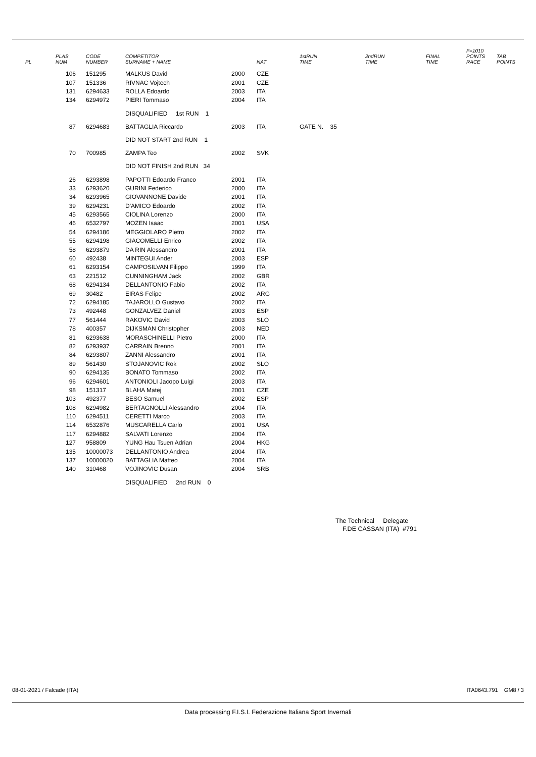| PL | PLAS NUM | CODE NUMBER | COMPETITOR SURNAME + NAME | | NAT | 1stRUN TIME | 2ndRUN TIME | FINAL TIME | F=1010 POINTS RACE | TAB POINTS |
| --- | --- | --- | --- | --- | --- | --- | --- | --- | --- | --- |
| | 106 | 151295 | MALKUS David | 2000 | CZE | | | | | |
| | 107 | 151336 | RIVNAC Vojtech | 2001 | CZE | | | | | |
| | 131 | 6294633 | ROLLA Edoardo | 2003 | ITA | | | | | |
| | 134 | 6294972 | PIERI Tommaso | 2004 | ITA | | | | | |
| | | | DISQUALIFIED 1st RUN 1 | | | | | | | |
| | 87 | 6294683 | BATTAGLIA Riccardo | 2003 | ITA | GATE N. 35 | | | | |
| | | | DID NOT START 2nd RUN 1 | | | | | | | |
| | 70 | 700985 | ZAMPA Teo | 2002 | SVK | | | | | |
| | | | DID NOT FINISH 2nd RUN 34 | | | | | | | |
| | 26 | 6293898 | PAPOTTI Edoardo Franco | 2001 | ITA | | | | | |
| | 33 | 6293620 | GURINI Federico | 2000 | ITA | | | | | |
| | 34 | 6293965 | GIOVANNONE Davide | 2001 | ITA | | | | | |
| | 39 | 6294231 | D'AMICO Edoardo | 2002 | ITA | | | | | |
| | 45 | 6293565 | CIOLINA Lorenzo | 2000 | ITA | | | | | |
| | 46 | 6532797 | MOZEN Isaac | 2001 | USA | | | | | |
| | 54 | 6294186 | MEGGIOLARO Pietro | 2002 | ITA | | | | | |
| | 55 | 6294198 | GIACOMELLI Enrico | 2002 | ITA | | | | | |
| | 58 | 6293879 | DA RIN Alessandro | 2001 | ITA | | | | | |
| | 60 | 492438 | MINTEGUI Ander | 2003 | ESP | | | | | |
| | 61 | 6293154 | CAMPOSILVAN Filippo | 1999 | ITA | | | | | |
| | 63 | 221512 | CUNNINGHAM Jack | 2002 | GBR | | | | | |
| | 68 | 6294134 | DELLANTONIO Fabio | 2002 | ITA | | | | | |
| | 69 | 30482 | EIRAS Felipe | 2002 | ARG | | | | | |
| | 72 | 6294185 | TAJAROLLO Gustavo | 2002 | ITA | | | | | |
| | 73 | 492448 | GONZALVEZ Daniel | 2003 | ESP | | | | | |
| | 77 | 561444 | RAKOVIC David | 2003 | SLO | | | | | |
| | 78 | 400357 | DIJKSMAN Christopher | 2003 | NED | | | | | |
| | 81 | 6293638 | MORASCHINELLI Pietro | 2000 | ITA | | | | | |
| | 82 | 6293937 | CARRAIN Brenno | 2001 | ITA | | | | | |
| | 84 | 6293807 | ZANNI Alessandro | 2001 | ITA | | | | | |
| | 89 | 561430 | STOJANOVIC Rok | 2002 | SLO | | | | | |
| | 90 | 6294135 | BONATO Tommaso | 2002 | ITA | | | | | |
| | 96 | 6294601 | ANTONIOLI Jacopo Luigi | 2003 | ITA | | | | | |
| | 98 | 151317 | BLAHA Matej | 2001 | CZE | | | | | |
| | 103 | 492377 | BESO Samuel | 2002 | ESP | | | | | |
| | 108 | 6294982 | BERTAGNOLLI Alessandro | 2004 | ITA | | | | | |
| | 110 | 6294511 | CERETTI Marco | 2003 | ITA | | | | | |
| | 114 | 6532876 | MUSCARELLA Carlo | 2001 | USA | | | | | |
| | 117 | 6294882 | SALVATI Lorenzo | 2004 | ITA | | | | | |
| | 127 | 958809 | YUNG Hau Tsuen Adrian | 2004 | HKG | | | | | |
| | 135 | 10000073 | DELLANTONIO Andrea | 2004 | ITA | | | | | |
| | 137 | 10000020 | BATTAGLIA Matteo | 2004 | ITA | | | | | |
| | 140 | 310468 | VOJINOVIC Dusan | 2004 | SRB | | | | | |
| | | | DISQUALIFIED 2nd RUN 0 | | | | | | | |
The Technical Delegate
F.DE CASSAN (ITA) #791
08-01-2021 / Falcade (ITA) ITA0643.791 GM8 / 3
Data processing F.I.S.I. Federazione Italiana Sport Invernali